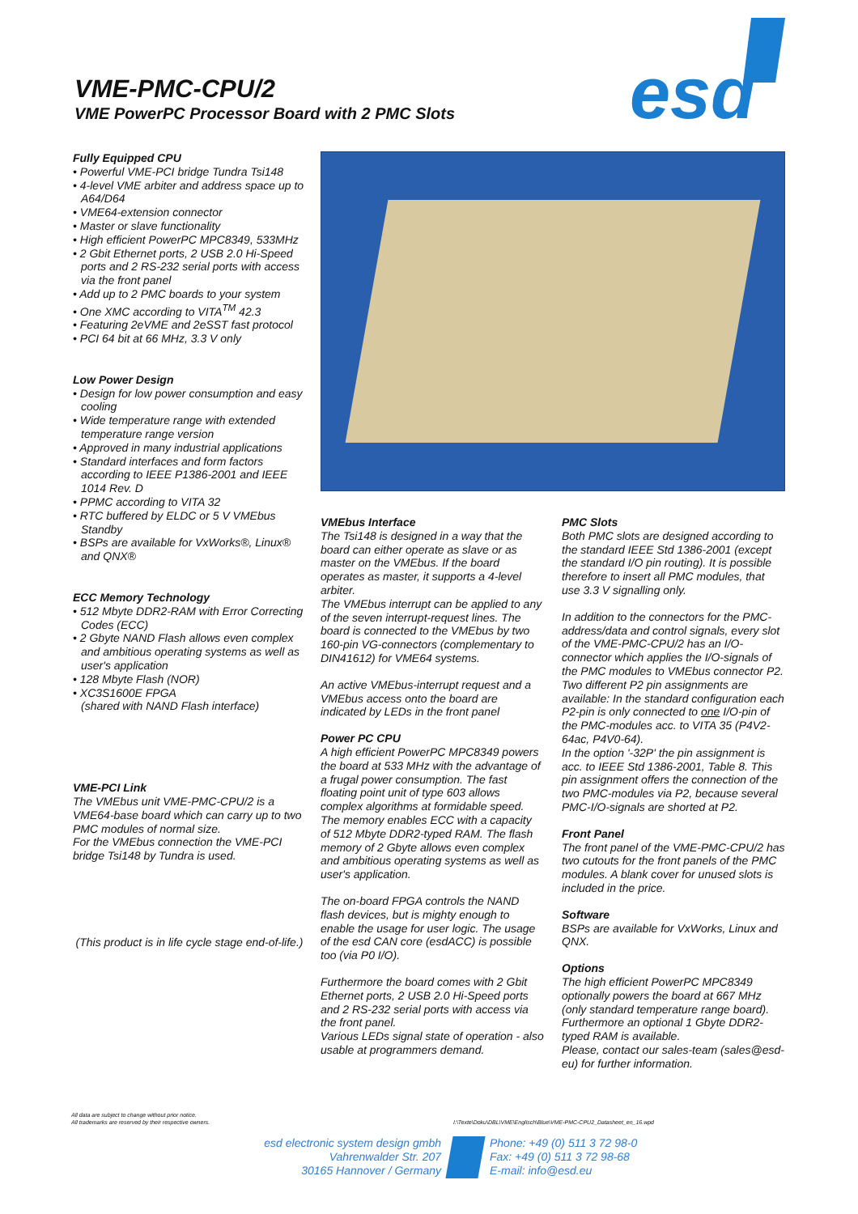VME-PMC-CPU/2
VME PowerPC Processor Board with 2 PMC Slots
esd
Fully Equipped CPU
• Powerful VME-PCI bridge Tundra Tsi148
• 4-level VME arbiter and address space up to A64/D64
• VME64-extension connector
• Master or slave functionality
• High efficient PowerPC MPC8349, 533MHz
• 2 Gbit Ethernet ports, 2 USB 2.0 Hi-Speed ports and 2 RS-232 serial ports with access via the front panel
• Add up to 2 PMC boards to your system
• One XMC according to VITA<sup>TM</sup> 42.3
• Featuring 2eVME and 2eSST fast protocol
• PCI 64 bit at 66 MHz, 3.3 V only
Low Power Design
• Design for low power consumption and easy cooling
• Wide temperature range with extended temperature range version
• Approved in many industrial applications
• Standard interfaces and form factors according to IEEE P1386-2001 and IEEE 1014 Rev. D
• PPMC according to VITA 32
• RTC buffered by ELDC or 5 V VMEbus Standby
• BSPs are available for VxWorks®, Linux® and QNX®
ECC Memory Technology
• 512 Mbyte DDR2-RAM with Error Correcting Codes (ECC)
• 2 Gbyte NAND Flash allows even complex and ambitious operating systems as well as user's application
• 128 Mbyte Flash (NOR)
• XC3S1600E FPGA
(shared with NAND Flash interface)
VME-PCI Link
The VMEbus unit VME-PMC-CPU/2 is a VME64-base board which can carry up to two PMC modules of normal size.
For the VMEbus connection the VME-PCI bridge Tsi148 by Tundra is used.
(This product is in life cycle stage end-of-life.)
VMEbus Interface
The Tsi148 is designed in a way that the board can either operate as slave or as master on the VMEbus. If the board operates as master, it supports a 4-level arbiter.
The VMEbus interrupt can be applied to any of the seven interrupt-request lines. The board is connected to the VMEbus by two 160-pin VG-connectors (complementary to DIN41612) for VME64 systems.
An active VMEbus-interrupt request and a VMEbus access onto the board are indicated by LEDs in the front panel
Power PC CPU
A high efficient PowerPC MPC8349 powers the board at 533 MHz with the advantage of a frugal power consumption. The fast floating point unit of type 603 allows complex algorithms at formidable speed.
The memory enables ECC with a capacity of 512 Mbyte DDR2-typed RAM. The flash memory of 2 Gbyte allows even complex and ambitious operating systems as well as user's application.
The on-board FPGA controls the NAND flash devices, but is mighty enough to enable the usage for user logic. The usage of the esd CAN core (esdACC) is possible too (via P0 I/O).
Furthermore the board comes with 2 Gbit Ethernet ports, 2 USB 2.0 Hi-Speed ports and 2 RS-232 serial ports with access via the front panel.
Various LEDs signal state of operation - also usable at programmers demand.
PMC Slots
Both PMC slots are designed according to the standard IEEE Std 1386-2001 (except the standard I/O pin routing). It is possible therefore to insert all PMC modules, that use 3.3 V signalling only.
In addition to the connectors for the PMC-address/data and control signals, every slot of the VME-PMC-CPU/2 has an I/O-connector which applies the I/O-signals of the PMC modules to VMEbus connector P2.
Two different P2 pin assignments are available: In the standard configuration each P2-pin is only connected to one I/O-pin of the PMC-modules acc. to VITA 35 (P4V2-64ac, P4V0-64).
In the option '-32P' the pin assignment is acc. to IEEE Std 1386-2001, Table 8. This pin assignment offers the connection of the two PMC-modules via P2, because several PMC-I/O-signals are shorted at P2.
Front Panel
The front panel of the VME-PMC-CPU/2 has two cutouts for the front panels of the PMC modules. A blank cover for unused slots is included in the price.
Software
BSPs are available for VxWorks, Linux and QNX.
Options
The high efficient PowerPC MPC8349 optionally powers the board at 667 MHz (only standard temperature range board). Furthermore an optional 1 Gbyte DDR2-typed RAM is available.
Please, contact our sales-team (sales@esd-eu) for further information.
All data are subject to change without prior notice.
All trademarks are reserved by their respective owners. I:\Texte\Doku\DBL\VME\Englisch\Blue\VME-PMC-CPU2_Datasheet_en_16.wpd
esd electronic system design gmbh
Vahrenwalder Str. 207
30165 Hannover / Germany
Phone: +49 (0) 511 3 72 98-0
Fax: +49 (0) 511 3 72 98-68
E-mail: info@esd.eu